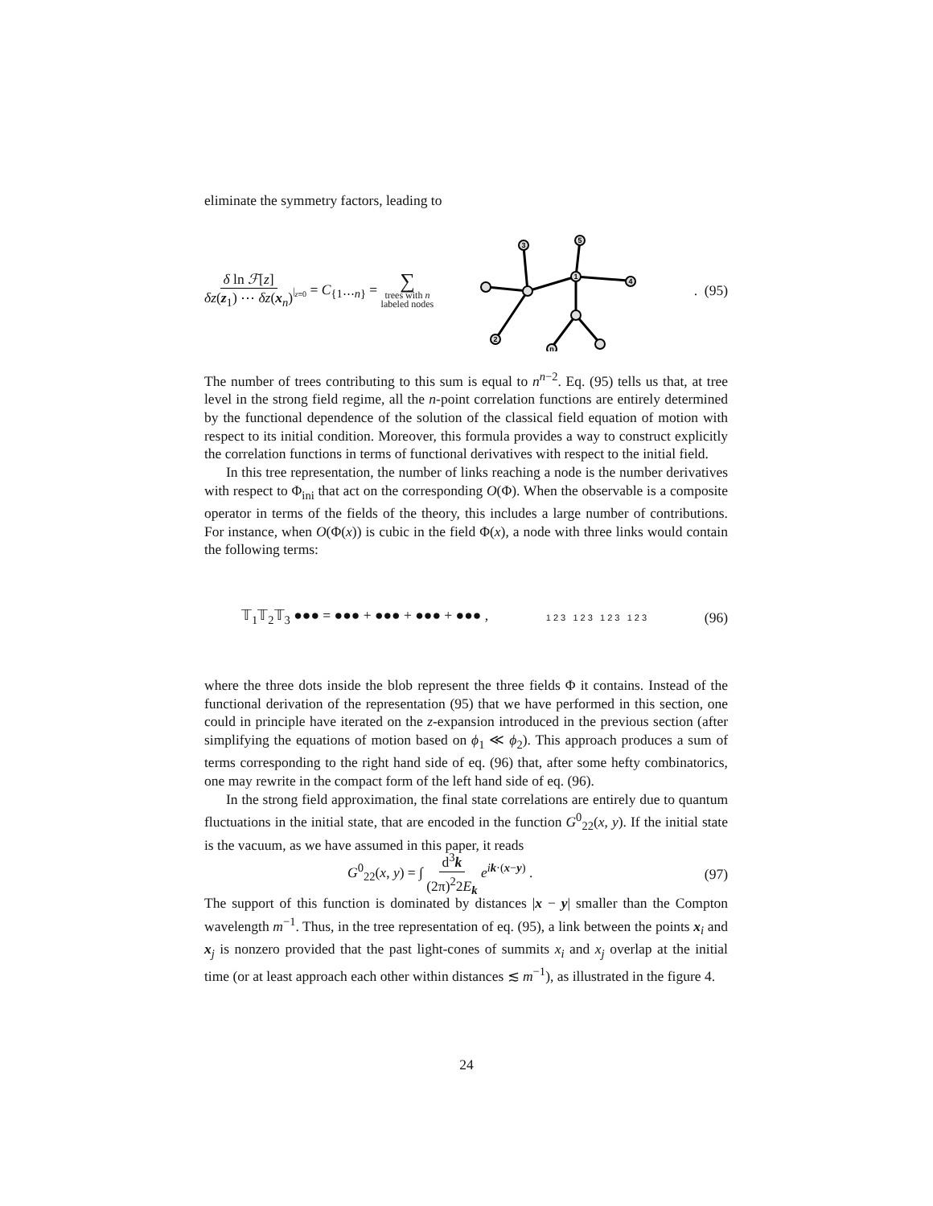eliminate the symmetry factors, leading to
δ ln ℱ[z] δz(z<sub>1</sub>) ⋯ δz(x<sub>n</sub>)|<sub>z≡0</sub> = C<sub>{1⋯n}</sub> = ∑ trees with n
labeled nodes
3
2
1
5
4
n
. (95)
The number of trees contributing to this sum is equal to n<sup>n−2</sup>. Eq. (95) tells us that, at tree level in the strong field regime, all the n-point correlation functions are entirely determined by the functional dependence of the solution of the classical field equation of motion with respect to its initial condition. Moreover, this formula provides a way to construct explicitly the correlation functions in terms of functional derivatives with respect to the initial field.
In this tree representation, the number of links reaching a node is the number derivatives with respect to Φ<sub>ini</sub> that act on the corresponding O(Φ). When the observable is a composite operator in terms of the fields of the theory, this includes a large number of contributions. For instance, when O(Φ(x)) is cubic in the field Φ(x), a node with three links would contain the following terms:
𝕋<sub>1</sub>𝕋<sub>2</sub>𝕋<sub>3</sub> ●●● = ●●● + ●●● + ●●● + ●●● , 1 2 3 1 2 3 1 2 3 1 2 3 (96)
where the three dots inside the blob represent the three fields Φ it contains. Instead of the functional derivation of the representation (95) that we have performed in this section, one could in principle have iterated on the z-expansion introduced in the previous section (after simplifying the equations of motion based on ϕ<sub>1</sub> ≪ ϕ<sub>2</sub>). This approach produces a sum of terms corresponding to the right hand side of eq. (96) that, after some hefty combinatorics, one may rewrite in the compact form of the left hand side of eq. (96).
In the strong field approximation, the final state correlations are entirely due to quantum fluctuations in the initial state, that are encoded in the function G<sup>0</sup><sub>22</sub>(x, y). If the initial state is the vacuum, as we have assumed in this paper, it reads
G<sup>0</sup><sub>22</sub>(x, y) = ∫ d<sup>3</sup>k (2π)<sup>2</sup>2E<sub>k</sub> e<sup>ik·(x−y)</sup> . (97)
The support of this function is dominated by distances |x − y| smaller than the Compton wavelength m<sup>−1</sup>. Thus, in the tree representation of eq. (95), a link between the points x<sub>i</sub> and x<sub>j</sub> is nonzero provided that the past light-cones of summits x<sub>i</sub> and x<sub>j</sub> overlap at the initial time (or at least approach each other within distances ≲ m<sup>−1</sup>), as illustrated in the figure 4.
24